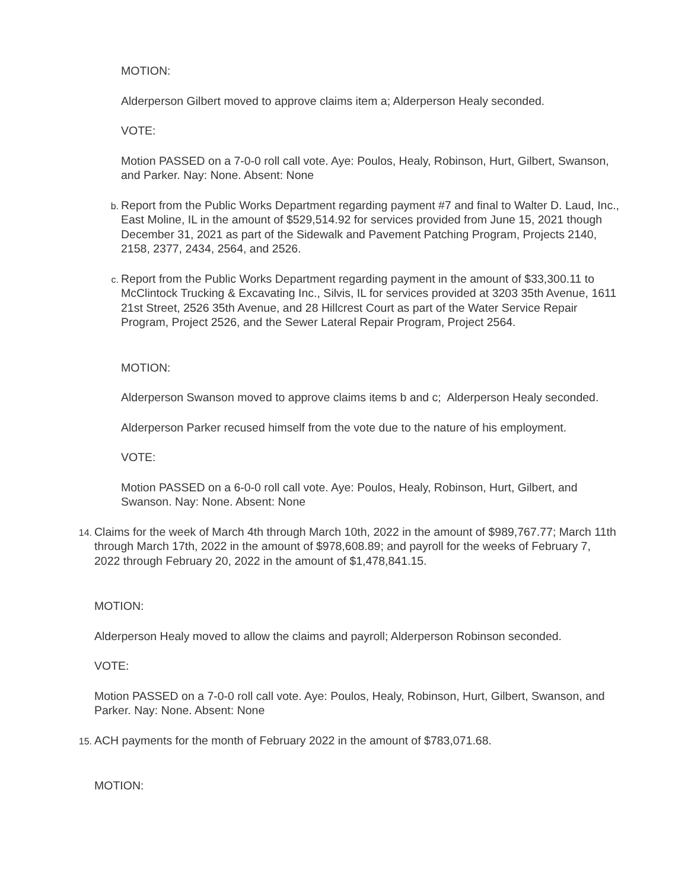MOTION:
Alderperson Gilbert moved to approve claims item a; Alderperson Healy seconded.
VOTE:
Motion PASSED on a 7-0-0 roll call vote. Aye: Poulos, Healy, Robinson, Hurt, Gilbert, Swanson, and Parker. Nay: None. Absent: None
b.
Report from the Public Works Department regarding payment #7 and final to Walter D. Laud, Inc., East Moline, IL in the amount of $529,514.92 for services provided from June 15, 2021 though December 31, 2021 as part of the Sidewalk and Pavement Patching Program, Projects 2140, 2158, 2377, 2434, 2564, and 2526.
c.
Report from the Public Works Department regarding payment in the amount of $33,300.11 to McClintock Trucking & Excavating Inc., Silvis, IL for services provided at 3203 35th Avenue, 1611 21st Street, 2526 35th Avenue, and 28 Hillcrest Court as part of the Water Service Repair Program, Project 2526, and the Sewer Lateral Repair Program, Project 2564.
MOTION:
Alderperson Swanson moved to approve claims items b and c; Alderperson Healy seconded.
Alderperson Parker recused himself from the vote due to the nature of his employment.
VOTE:
Motion PASSED on a 6-0-0 roll call vote. Aye: Poulos, Healy, Robinson, Hurt, Gilbert, and Swanson. Nay: None. Absent: None
14.
Claims for the week of March 4th through March 10th, 2022 in the amount of $989,767.77; March 11th through March 17th, 2022 in the amount of $978,608.89; and payroll for the weeks of February 7, 2022 through February 20, 2022 in the amount of $1,478,841.15.
MOTION:
Alderperson Healy moved to allow the claims and payroll; Alderperson Robinson seconded.
VOTE:
Motion PASSED on a 7-0-0 roll call vote. Aye: Poulos, Healy, Robinson, Hurt, Gilbert, Swanson, and Parker. Nay: None. Absent: None
15.
ACH payments for the month of February 2022 in the amount of $783,071.68.
MOTION: